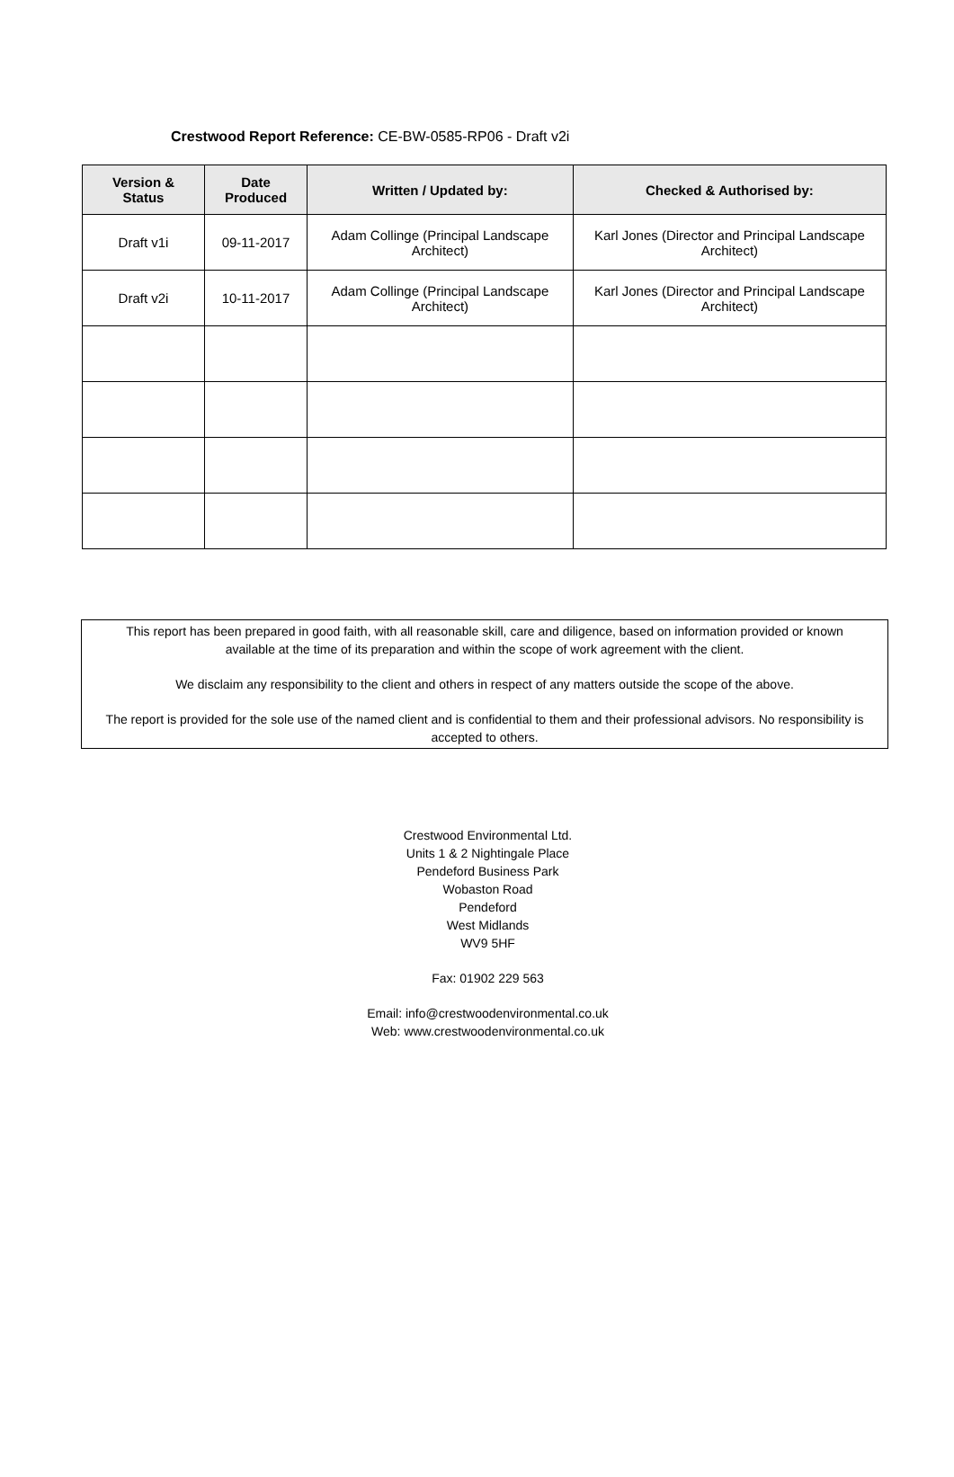Crestwood Report Reference: CE-BW-0585-RP06 - Draft v2i
| Version & Status | Date Produced | Written / Updated by: | Checked & Authorised by: |
| --- | --- | --- | --- |
| Draft v1i | 09-11-2017 | Adam Collinge (Principal Landscape Architect) | Karl Jones (Director and Principal Landscape Architect) |
| Draft v2i | 10-11-2017 | Adam Collinge (Principal Landscape Architect) | Karl Jones (Director and Principal Landscape Architect) |
This report has been prepared in good faith, with all reasonable skill, care and diligence, based on information provided or known
available at the time of its preparation and within the scope of work agreement with the client.
We disclaim any responsibility to the client and others in respect of any matters outside the scope of the above.
The report is provided for the sole use of the named client and is confidential to them and their professional advisors. No responsibility is accepted to others.
Crestwood Environmental Ltd.
Units 1 & 2 Nightingale Place
Pendeford Business Park
Wobaston Road
Pendeford
West Midlands
WV9 5HF
Fax: 01902 229 563
Email: info@crestwoodenvironmental.co.uk
Web: www.crestwoodenvironmental.co.uk